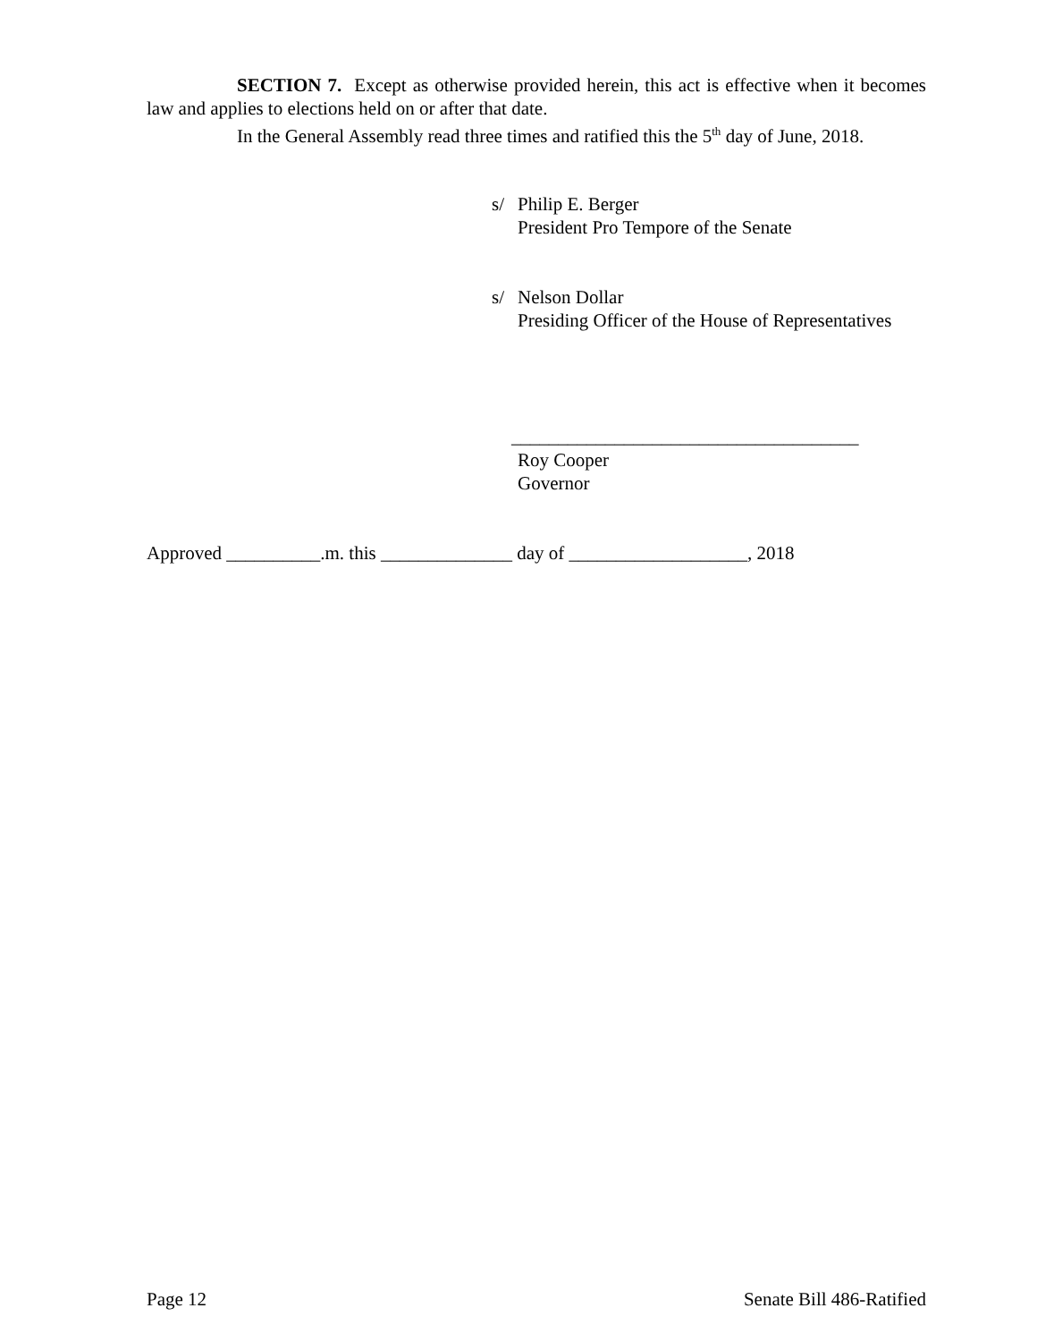SECTION 7. Except as otherwise provided herein, this act is effective when it becomes law and applies to elections held on or after that date.
In the General Assembly read three times and ratified this the 5<sup>th</sup> day of June, 2018.
s/ Philip E. Berger
President Pro Tempore of the Senate
s/ Nelson Dollar
Presiding Officer of the House of Representatives
_____________________________________
Roy Cooper
Governor
Approved __________.m. this ______________ day of ___________________, 2018
Page 12 Senate Bill 486-Ratified